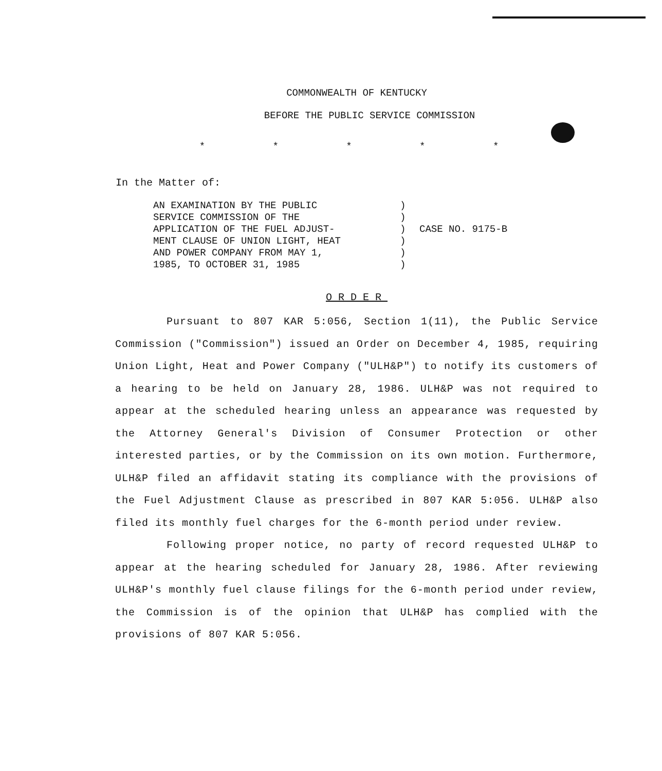COMMONWEALTH OF KENTUCKY
BEFORE THE PUBLIC SERVICE COMMISSION
* * * * *
In the Matter of:
AN EXAMINATION BY THE PUBLIC
SERVICE COMMISSION OF THE
APPLICATION OF THE FUEL ADJUST-
MENT CLAUSE OF UNION LIGHT, HEAT
AND POWER COMPANY FROM MAY 1,
1985, TO OCTOBER 31, 1985
)
)
)
)
)
)
CASE NO. 9175-B
ORDER
Pursuant to 807 KAR 5:056, Section 1(11), the Public Service Commission ("Commission") issued an Order on December 4, 1985, requiring Union Light, Heat and Power Company ("ULH&P") to notify its customers of a hearing to be held on January 28, 1986. ULH&P was not required to appear at the scheduled hearing unless an appearance was requested by the Attorney General's Division of Consumer Protection or other interested parties, or by the Commission on its own motion. Furthermore, ULH&P filed an affidavit stating its compliance with the provisions of the Fuel Adjustment Clause as prescribed in 807 KAR 5:056. ULH&P also filed its monthly fuel charges for the 6-month period under review.
Following proper notice, no party of record requested ULH&P to appear at the hearing scheduled for January 28, 1986. After reviewing ULH&P's monthly fuel clause filings for the 6-month period under review, the Commission is of the opinion that ULH&P has complied with the provisions of 807 KAR 5:056.